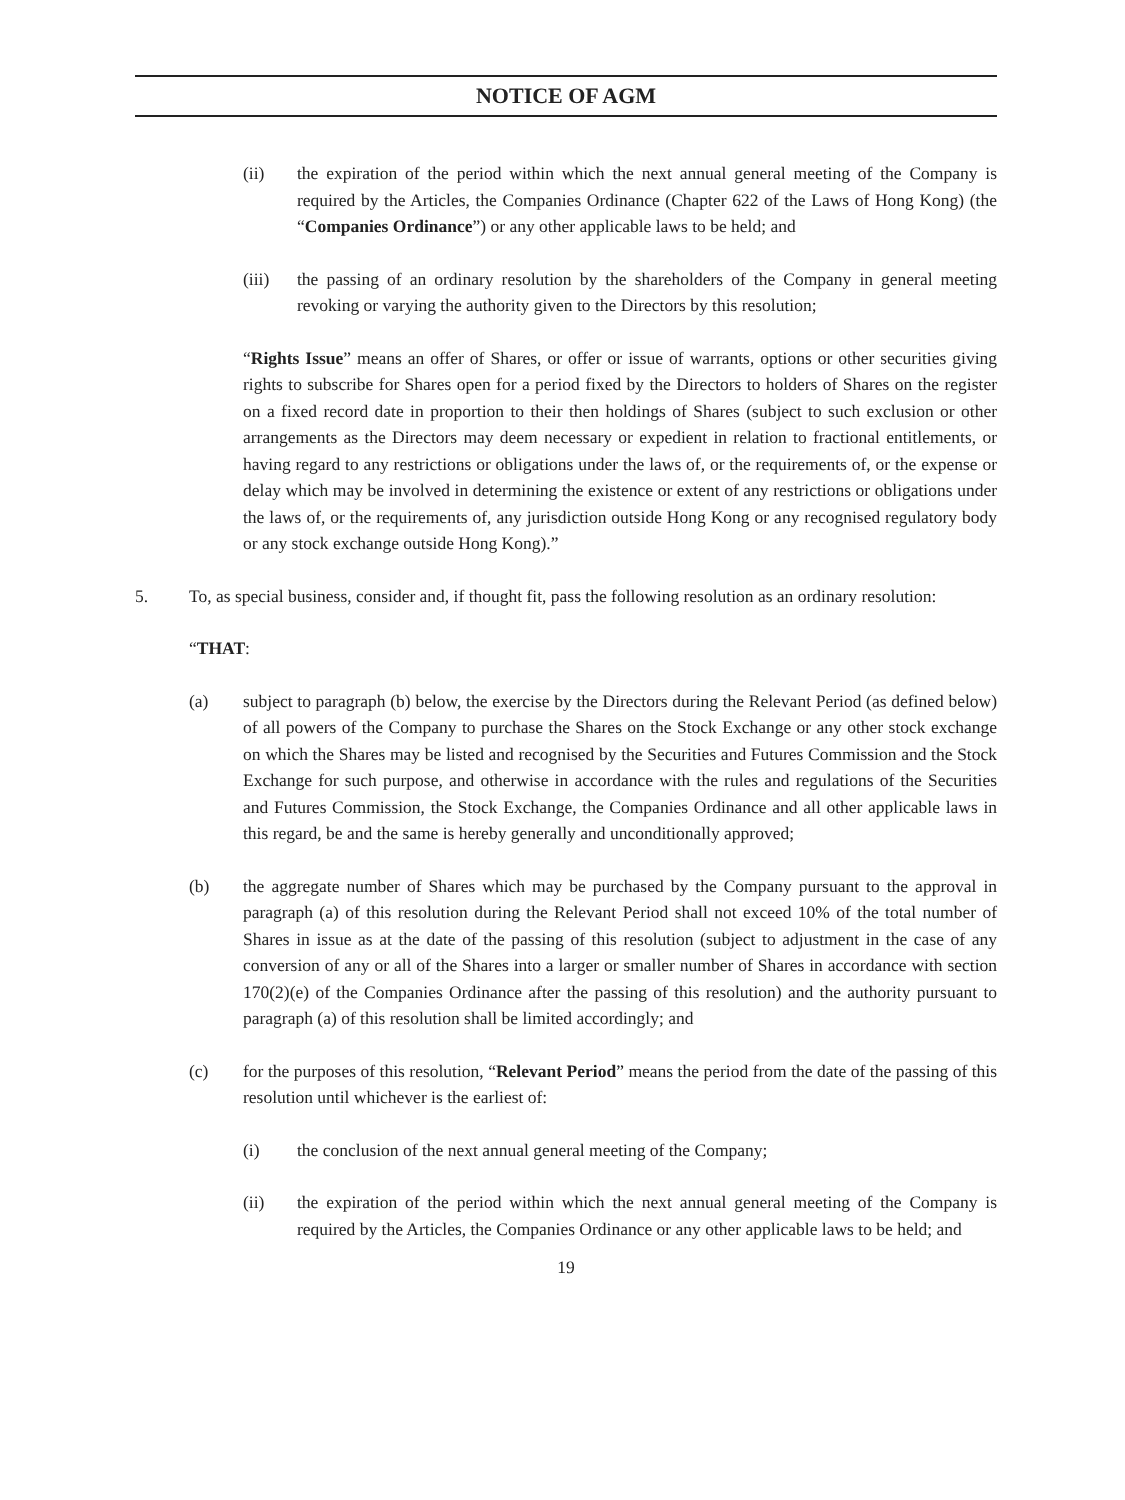NOTICE OF AGM
(ii) the expiration of the period within which the next annual general meeting of the Company is required by the Articles, the Companies Ordinance (Chapter 622 of the Laws of Hong Kong) (the “Companies Ordinance”) or any other applicable laws to be held; and
(iii) the passing of an ordinary resolution by the shareholders of the Company in general meeting revoking or varying the authority given to the Directors by this resolution;
“Rights Issue” means an offer of Shares, or offer or issue of warrants, options or other securities giving rights to subscribe for Shares open for a period fixed by the Directors to holders of Shares on the register on a fixed record date in proportion to their then holdings of Shares (subject to such exclusion or other arrangements as the Directors may deem necessary or expedient in relation to fractional entitlements, or having regard to any restrictions or obligations under the laws of, or the requirements of, or the expense or delay which may be involved in determining the existence or extent of any restrictions or obligations under the laws of, or the requirements of, any jurisdiction outside Hong Kong or any recognised regulatory body or any stock exchange outside Hong Kong).”
5. To, as special business, consider and, if thought fit, pass the following resolution as an ordinary resolution:
“THAT:
(a) subject to paragraph (b) below, the exercise by the Directors during the Relevant Period (as defined below) of all powers of the Company to purchase the Shares on the Stock Exchange or any other stock exchange on which the Shares may be listed and recognised by the Securities and Futures Commission and the Stock Exchange for such purpose, and otherwise in accordance with the rules and regulations of the Securities and Futures Commission, the Stock Exchange, the Companies Ordinance and all other applicable laws in this regard, be and the same is hereby generally and unconditionally approved;
(b) the aggregate number of Shares which may be purchased by the Company pursuant to the approval in paragraph (a) of this resolution during the Relevant Period shall not exceed 10% of the total number of Shares in issue as at the date of the passing of this resolution (subject to adjustment in the case of any conversion of any or all of the Shares into a larger or smaller number of Shares in accordance with section 170(2)(e) of the Companies Ordinance after the passing of this resolution) and the authority pursuant to paragraph (a) of this resolution shall be limited accordingly; and
(c) for the purposes of this resolution, “Relevant Period” means the period from the date of the passing of this resolution until whichever is the earliest of:
(i) the conclusion of the next annual general meeting of the Company;
(ii) the expiration of the period within which the next annual general meeting of the Company is required by the Articles, the Companies Ordinance or any other applicable laws to be held; and
19